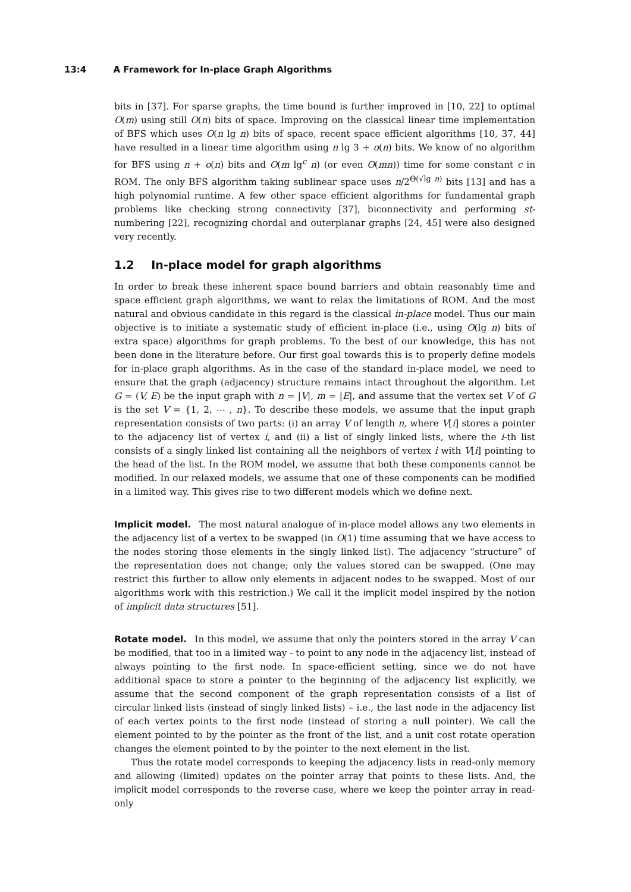13:4 A Framework for In-place Graph Algorithms
bits in [37]. For sparse graphs, the time bound is further improved in [10, 22] to optimal O(m) using still O(n) bits of space. Improving on the classical linear time implementation of BFS which uses O(n lg n) bits of space, recent space efficient algorithms [10, 37, 44] have resulted in a linear time algorithm using n lg 3 + o(n) bits. We know of no algorithm for BFS using n + o(n) bits and O(m lg<sup>c</sup> n) (or even O(mn)) time for some constant c in ROM. The only BFS algorithm taking sublinear space uses n/2<sup>Θ(√lg n)</sup> bits [13] and has a high polynomial runtime. A few other space efficient algorithms for fundamental graph problems like checking strong connectivity [37], biconnectivity and performing st-numbering [22], recognizing chordal and outerplanar graphs [24, 45] were also designed very recently.
1.2 In-place model for graph algorithms
In order to break these inherent space bound barriers and obtain reasonably time and space efficient graph algorithms, we want to relax the limitations of ROM. And the most natural and obvious candidate in this regard is the classical in-place model. Thus our main objective is to initiate a systematic study of efficient in-place (i.e., using O(lg n) bits of extra space) algorithms for graph problems. To the best of our knowledge, this has not been done in the literature before. Our first goal towards this is to properly define models for in-place graph algorithms. As in the case of the standard in-place model, we need to ensure that the graph (adjacency) structure remains intact throughout the algorithm. Let G = (V, E) be the input graph with n = |V|, m = |E|, and assume that the vertex set V of G is the set V = {1, 2, ⋯ , n}. To describe these models, we assume that the input graph representation consists of two parts: (i) an array V of length n, where V[i] stores a pointer to the adjacency list of vertex i, and (ii) a list of singly linked lists, where the i-th list consists of a singly linked list containing all the neighbors of vertex i with V[i] pointing to the head of the list. In the ROM model, we assume that both these components cannot be modified. In our relaxed models, we assume that one of these components can be modified in a limited way. This gives rise to two different models which we define next.
Implicit model. The most natural analogue of in-place model allows any two elements in the adjacency list of a vertex to be swapped (in O(1) time assuming that we have access to the nodes storing those elements in the singly linked list). The adjacency “structure” of the representation does not change; only the values stored can be swapped. (One may restrict this further to allow only elements in adjacent nodes to be swapped. Most of our algorithms work with this restriction.) We call it the implicit model inspired by the notion of implicit data structures [51].
Rotate model. In this model, we assume that only the pointers stored in the array V can be modified, that too in a limited way - to point to any node in the adjacency list, instead of always pointing to the first node. In space-efficient setting, since we do not have additional space to store a pointer to the beginning of the adjacency list explicitly, we assume that the second component of the graph representation consists of a list of circular linked lists (instead of singly linked lists) – i.e., the last node in the adjacency list of each vertex points to the first node (instead of storing a null pointer). We call the element pointed to by the pointer as the front of the list, and a unit cost rotate operation changes the element pointed to by the pointer to the next element in the list.
Thus the rotate model corresponds to keeping the adjacency lists in read-only memory and allowing (limited) updates on the pointer array that points to these lists. And, the implicit model corresponds to the reverse case, where we keep the pointer array in read-only